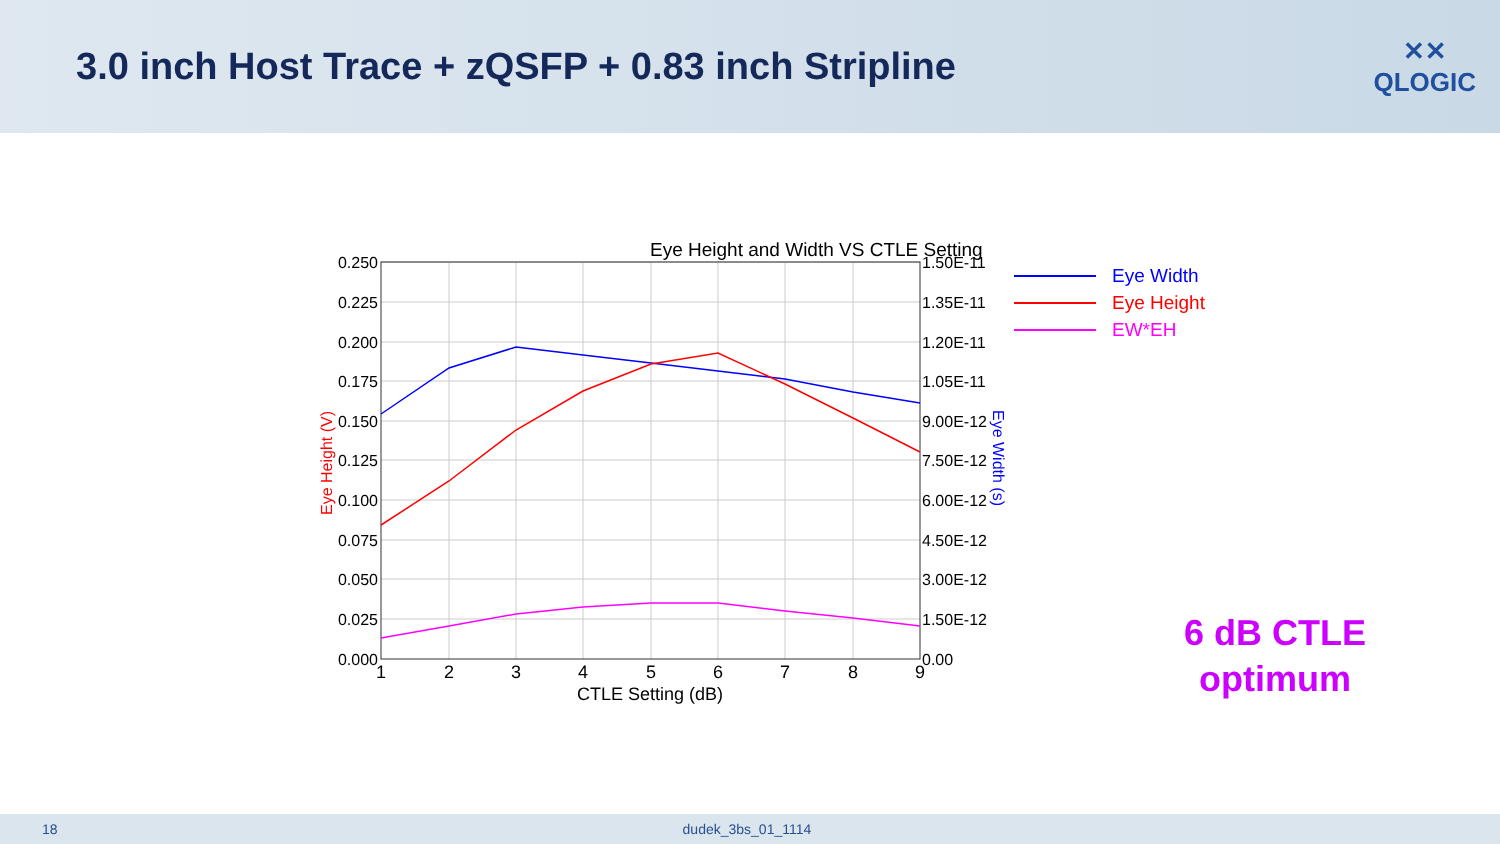3.0 inch Host Trace + zQSFP + 0.83 inch Stripline
✕✕
QLOGIC
Eye Height and Width VS CTLE Setting
0.250
0.225
0.200
0.175
0.150
0.125
0.100
0.075
0.050
0.025
0.000
1.50E-11
1.35E-11
1.20E-11
1.05E-11
9.00E-12
7.50E-12
6.00E-12
4.50E-12
3.00E-12
1.50E-12
0.00
1
2
3
4
5
6
7
8
9
CTLE Setting (dB)
Eye Height (V)
Eye Width (s)
Eye Width
Eye Height
EW*EH
6 dB CTLE
optimum
18 dudek_3bs_01_1114